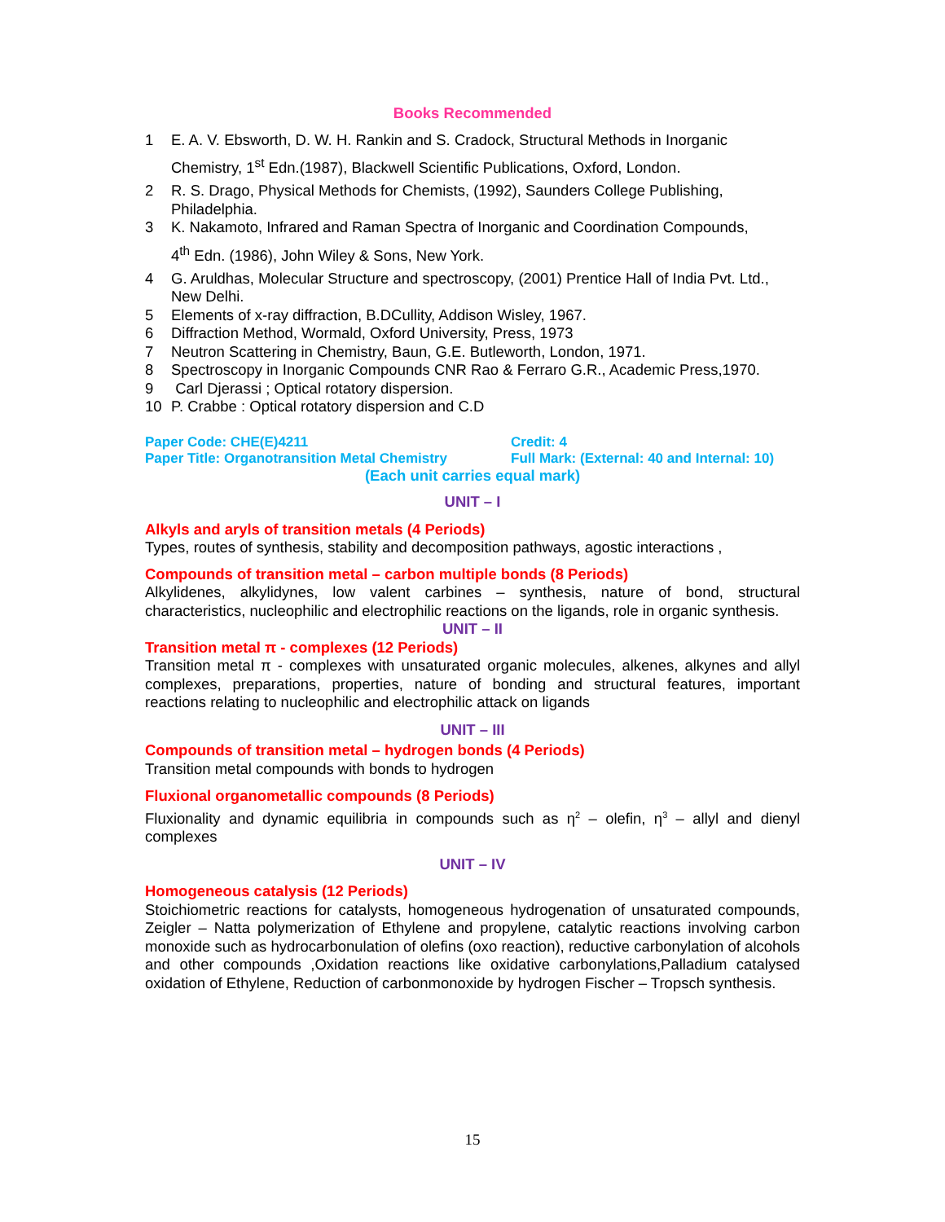Books Recommended
1 E. A. V. Ebsworth, D. W. H. Rankin and S. Cradock, Structural Methods in Inorganic
Chemistry, 1<sup>st</sup> Edn.(1987), Blackwell Scientific Publications, Oxford, London.
2 R. S. Drago, Physical Methods for Chemists, (1992), Saunders College Publishing, Philadelphia.
3 K. Nakamoto, Infrared and Raman Spectra of Inorganic and Coordination Compounds,
4<sup>th</sup> Edn. (1986), John Wiley & Sons, New York.
4 G. Aruldhas, Molecular Structure and spectroscopy, (2001) Prentice Hall of India Pvt. Ltd., New Delhi.
5 Elements of x-ray diffraction, B.DCullity, Addison Wisley, 1967.
6 Diffraction Method, Wormald, Oxford University, Press, 1973
7 Neutron Scattering in Chemistry, Baun, G.E. Butleworth, London, 1971.
8 Spectroscopy in Inorganic Compounds CNR Rao & Ferraro G.R., Academic Press,1970.
9 Carl Djerassi ; Optical rotatory dispersion.
10 P. Crabbe : Optical rotatory dispersion and C.D
Paper Code: CHE(E)4211 Credit: 4
Paper Title: Organotransition Metal Chemistry
Full Mark: (External: 40 and Internal: 10)
(Each unit carries equal mark)
UNIT – I
Alkyls and aryls of transition metals (4 Periods)
Types, routes of synthesis, stability and decomposition pathways, agostic interactions ,
Compounds of transition metal – carbon multiple bonds (8 Periods)
Alkylidenes, alkylidynes, low valent carbines – synthesis, nature of bond, structural characteristics, nucleophilic and electrophilic reactions on the ligands, role in organic synthesis.
UNIT – II
Transition metal π - complexes (12 Periods)
Transition metal π - complexes with unsaturated organic molecules, alkenes, alkynes and allyl complexes, preparations, properties, nature of bonding and structural features, important reactions relating to nucleophilic and electrophilic attack on ligands
UNIT – III
Compounds of transition metal – hydrogen bonds (4 Periods)
Transition metal compounds with bonds to hydrogen
Fluxional organometallic compounds (8 Periods)
Fluxionality and dynamic equilibria in compounds such as η<sup>2</sup> – olefin, η<sup>3</sup> – allyl and dienyl complexes
UNIT – IV
Homogeneous catalysis (12 Periods)
Stoichiometric reactions for catalysts, homogeneous hydrogenation of unsaturated compounds, Zeigler – Natta polymerization of Ethylene and propylene, catalytic reactions involving carbon monoxide such as hydrocarbonulation of olefins (oxo reaction), reductive carbonylation of alcohols and other compounds ,Oxidation reactions like oxidative carbonylations,Palladium catalysed oxidation of Ethylene, Reduction of carbonmonoxide by hydrogen Fischer – Tropsch synthesis.
15